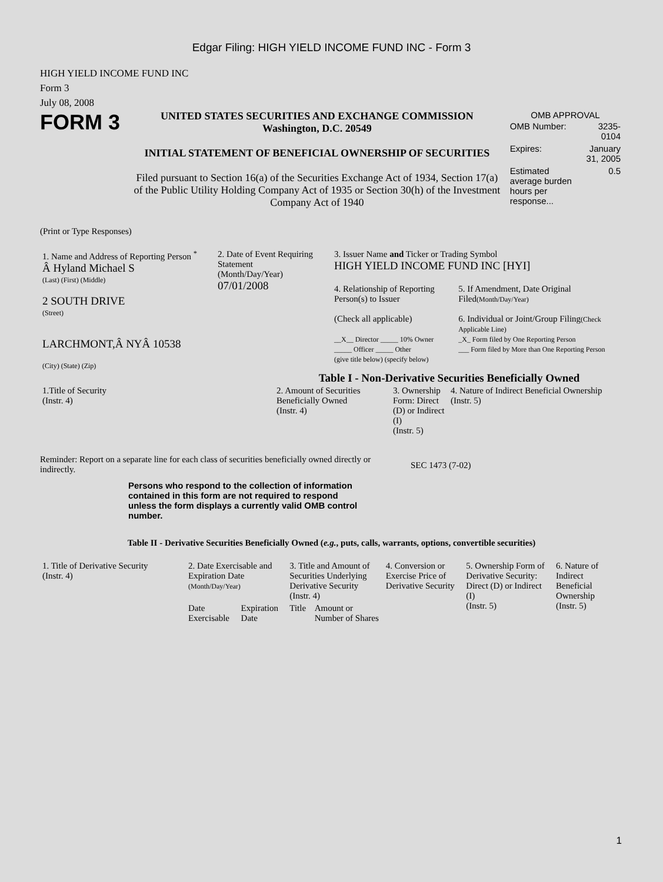Edgar Filing: HIGH YIELD INCOME FUND INC - Form 3
HIGH YIELD INCOME FUND INC
Form 3
July 08, 2008
FORM 3
UNITED STATES SECURITIES AND EXCHANGE COMMISSION
Washington, D.C. 20549
INITIAL STATEMENT OF BENEFICIAL OWNERSHIP OF SECURITIES
Filed pursuant to Section 16(a) of the Securities Exchange Act of 1934, Section 17(a) of the Public Utility Holding Company Act of 1935 or Section 30(h) of the Investment Company Act of 1940
OMB APPROVAL
| OMB Number: | 3235-0104 |
| Expires: | January 31, 2005 |
| Estimated average burden hours per response... | 0.5 |
(Print or Type Responses)
| 1. Name and Address of Reporting Person <sup>*</sup> Â Hyland Michael S (Last) (First) (Middle) 2 SOUTH DRIVE (Street) LARCHMONT,Â NYÂ 10538 (City) (State) (Zip) | 2. Date of Event Requiring Statement (Month/Day/Year) 07/01/2008 | 3. Issuer Name and Ticker or Trading Symbol HIGH YIELD INCOME FUND INC [HYI] 4. Relationship of Reporting Person(s) to Issuer (Check all applicable) __X__ Director _____ 10% Owner _____ Officer _____ Other (give title below) (specify below) 5. If Amendment, Date Original Filed (Month/Day/Year) 6. Individual or Joint/Group Filing (Check Applicable Line) _X_ Form filed by One Reporting Person ___ Form filed by More than One Reporting Person |
Table I - Non-Derivative Securities Beneficially Owned
| 1.Title of Security (Instr. 4) | 2. Amount of Securities Beneficially Owned (Instr. 4) | 3. Ownership Form: Direct (D) or Indirect (I) (Instr. 5) | 4. Nature of Indirect Beneficial Ownership (Instr. 5) |
| --- | --- | --- | --- |
Reminder: Report on a separate line for each class of securities beneficially owned directly or indirectly.
SEC 1473 (7-02)
Persons who respond to the collection of information contained in this form are not required to respond unless the form displays a currently valid OMB control number.
Table II - Derivative Securities Beneficially Owned (e.g., puts, calls, warrants, options, convertible securities)
| 1. Title of Derivative Security (Instr. 4) | 2. Date Exercisable and Expiration Date (Month/Day/Year) | | 3. Title and Amount of Securities Underlying Derivative Security (Instr. 4) | | 4. Conversion or Exercise Price of Derivative Security | 5. Ownership Form of Derivative Security: Direct (D) or Indirect (I) (Instr. 5) | 6. Nature of Indirect Beneficial Ownership (Instr. 5) |
| --- | --- | --- | --- | --- | --- | --- | --- |
| | Date Exercisable | Expiration Date | Title | Amount or Number of Shares | | | |
1